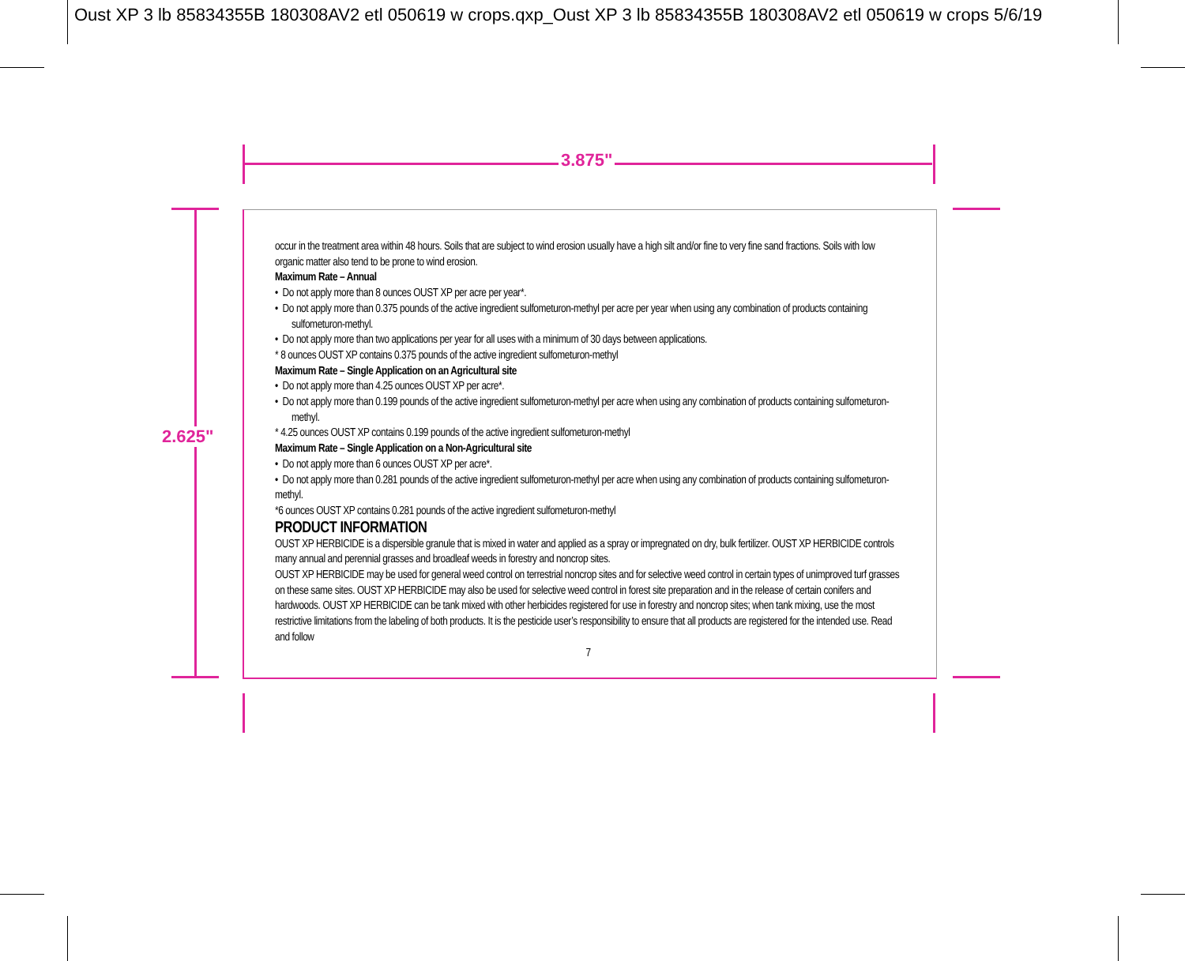Oust XP 3 lb 85834355B 180308AV2 etl 050619 w crops.qxp_Oust XP 3 lb 85834355B 180308AV2 etl 050619 w crops 5/6/19
3.875"
2.625"
occur in the treatment area within 48 hours. Soils that are subject to wind erosion usually have a high silt and/or fine to very fine sand fractions. Soils with low organic matter also tend to be prone to wind erosion.
Maximum Rate – Annual
• Do not apply more than 8 ounces OUST XP per acre per year*.
• Do not apply more than 0.375 pounds of the active ingredient sulfometuron-methyl per acre per year when using any combination of products containing sulfometuron-methyl.
• Do not apply more than two applications per year for all uses with a minimum of 30 days between applications.
* 8 ounces OUST XP contains 0.375 pounds of the active ingredient sulfometuron-methyl
Maximum Rate – Single Application on an Agricultural site
• Do not apply more than 4.25 ounces OUST XP per acre*.
• Do not apply more than 0.199 pounds of the active ingredient sulfometuron-methyl per acre when using any combination of products containing sulfometuron-methyl.
* 4.25 ounces OUST XP contains 0.199 pounds of the active ingredient sulfometuron-methyl
Maximum Rate – Single Application on a Non-Agricultural site
• Do not apply more than 6 ounces OUST XP per acre*.
• Do not apply more than 0.281 pounds of the active ingredient sulfometuron-methyl per acre when using any combination of products containing sulfometuron-methyl.
*6 ounces OUST XP contains 0.281 pounds of the active ingredient sulfometuron-methyl
PRODUCT INFORMATION
OUST XP HERBICIDE is a dispersible granule that is mixed in water and applied as a spray or impregnated on dry, bulk fertilizer. OUST XP HERBICIDE controls many annual and perennial grasses and broadleaf weeds in forestry and noncrop sites.
OUST XP HERBICIDE may be used for general weed control on terrestrial noncrop sites and for selective weed control in certain types of unimproved turf grasses on these same sites. OUST XP HERBICIDE may also be used for selective weed control in forest site preparation and in the release of certain conifers and hardwoods. OUST XP HERBICIDE can be tank mixed with other herbicides registered for use in forestry and noncrop sites; when tank mixing, use the most restrictive limitations from the labeling of both products. It is the pesticide user’s responsibility to ensure that all products are registered for the intended use. Read and follow
7